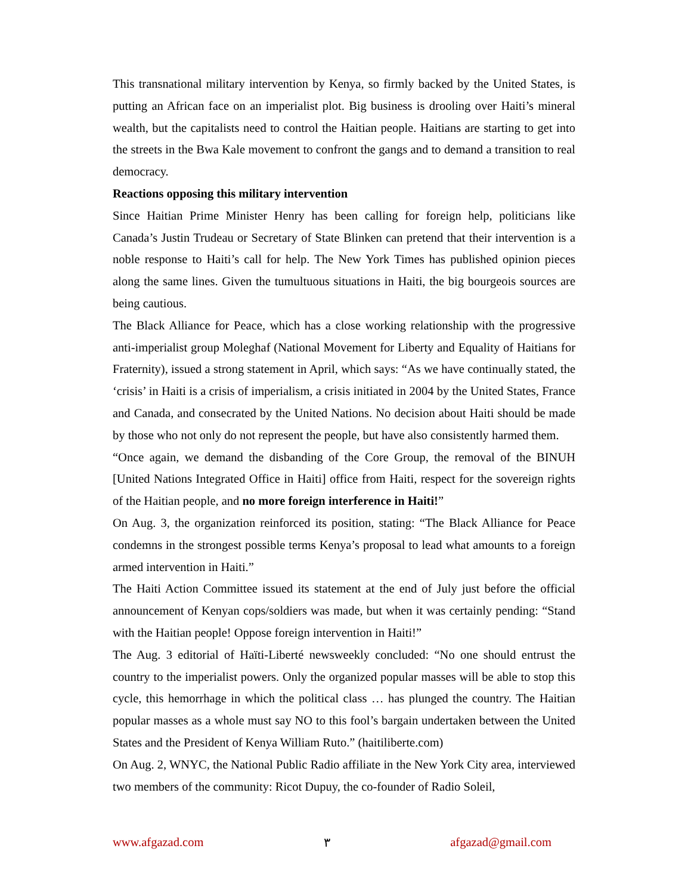This transnational military intervention by Kenya, so firmly backed by the United States, is putting an African face on an imperialist plot. Big business is drooling over Haiti’s mineral wealth, but the capitalists need to control the Haitian people. Haitians are starting to get into the streets in the Bwa Kale movement to confront the gangs and to demand a transition to real democracy.
Reactions opposing this military intervention
Since Haitian Prime Minister Henry has been calling for foreign help, politicians like Canada’s Justin Trudeau or Secretary of State Blinken can pretend that their intervention is a noble response to Haiti’s call for help. The New York Times has published opinion pieces along the same lines. Given the tumultuous situations in Haiti, the big bourgeois sources are being cautious.
The Black Alliance for Peace, which has a close working relationship with the progressive anti-imperialist group Moleghaf (National Movement for Liberty and Equality of Haitians for Fraternity), issued a strong statement in April, which says: “As we have continually stated, the ‘crisis’ in Haiti is a crisis of imperialism, a crisis initiated in 2004 by the United States, France and Canada, and consecrated by the United Nations. No decision about Haiti should be made by those who not only do not represent the people, but have also consistently harmed them.
“Once again, we demand the disbanding of the Core Group, the removal of the BINUH [United Nations Integrated Office in Haiti] office from Haiti, respect for the sovereign rights of the Haitian people, and no more foreign interference in Haiti!”
On Aug. 3, the organization reinforced its position, stating: “The Black Alliance for Peace condemns in the strongest possible terms Kenya’s proposal to lead what amounts to a foreign armed intervention in Haiti.”
The Haiti Action Committee issued its statement at the end of July just before the official announcement of Kenyan cops/soldiers was made, but when it was certainly pending: “Stand with the Haitian people! Oppose foreign intervention in Haiti!”
The Aug. 3 editorial of Haïti-Liberté newsweekly concluded: “No one should entrust the country to the imperialist powers. Only the organized popular masses will be able to stop this cycle, this hemorrhage in which the political class … has plunged the country. The Haitian popular masses as a whole must say NO to this fool’s bargain undertaken between the United States and the President of Kenya William Ruto.” (haitiliberte.com)
On Aug. 2, WNYC, the National Public Radio affiliate in the New York City area, interviewed two members of the community: Ricot Dupuy, the co-founder of Radio Soleil,
www.afgazad.com ٣ afgazad@gmail.com